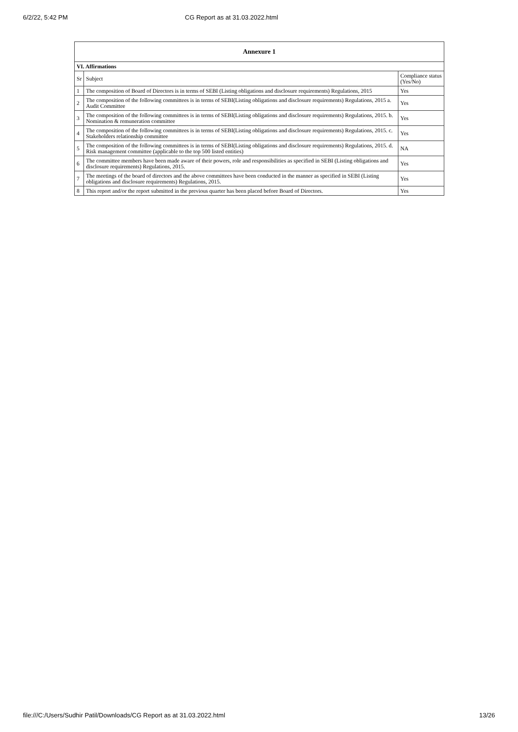6/2/22, 5:42 PM CG Report as at 31.03.2022.html
| Annexure 1 | | |
| --- | --- | --- |
| VI. Affirmations | | |
| Sr | Subject | Compliance status (Yes/No) |
| 1 | The composition of Board of Directors is in terms of SEBI (Listing obligations and disclosure requirements) Regulations, 2015 | Yes |
| 2 | The composition of the following committees is in terms of SEBI(Listing obligations and disclosure requirements) Regulations, 2015 a. Audit Committee | Yes |
| 3 | The composition of the following committees is in terms of SEBI(Listing obligations and disclosure requirements) Regulations, 2015. b. Nomination & remuneration committee | Yes |
| 4 | The composition of the following committees is in terms of SEBI(Listing obligations and disclosure requirements) Regulations, 2015. c. Stakeholders relationship committee | Yes |
| 5 | The composition of the following committees is in terms of SEBI(Listing obligations and disclosure requirements) Regulations, 2015. d. Risk management committee (applicable to the top 500 listed entities) | NA |
| 6 | The committee members have been made aware of their powers, role and responsibilities as specified in SEBI (Listing obligations and disclosure requirements) Regulations, 2015. | Yes |
| 7 | The meetings of the board of directors and the above committees have been conducted in the manner as specified in SEBI (Listing obligations and disclosure requirements) Regulations, 2015. | Yes |
| 8 | This report and/or the report submitted in the previous quarter has been placed before Board of Directors. | Yes |
file:///C:/Users/Sudhir Patil/Downloads/CG Report as at 31.03.2022.html 13/26